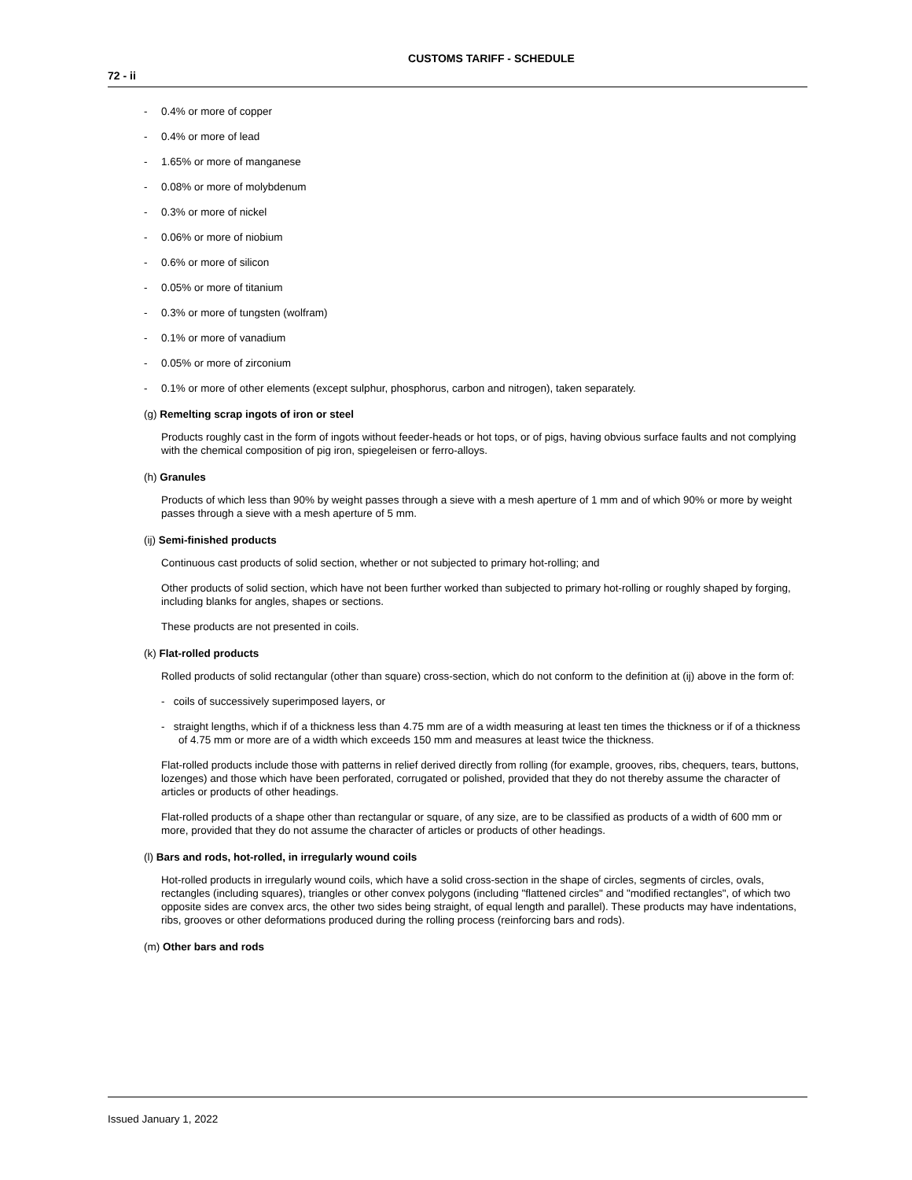CUSTOMS TARIFF - SCHEDULE
72 - ii
- 0.4% or more of copper
- 0.4% or more of lead
- 1.65% or more of manganese
- 0.08% or more of molybdenum
- 0.3% or more of nickel
- 0.06% or more of niobium
- 0.6% or more of silicon
- 0.05% or more of titanium
- 0.3% or more of tungsten (wolfram)
- 0.1% or more of vanadium
- 0.05% or more of zirconium
- 0.1% or more of other elements (except sulphur, phosphorus, carbon and nitrogen), taken separately.
(g) Remelting scrap ingots of iron or steel
Products roughly cast in the form of ingots without feeder-heads or hot tops, or of pigs, having obvious surface faults and not complying with the chemical composition of pig iron, spiegeleisen or ferro-alloys.
(h) Granules
Products of which less than 90% by weight passes through a sieve with a mesh aperture of 1 mm and of which 90% or more by weight passes through a sieve with a mesh aperture of 5 mm.
(ij) Semi-finished products
Continuous cast products of solid section, whether or not subjected to primary hot-rolling; and
Other products of solid section, which have not been further worked than subjected to primary hot-rolling or roughly shaped by forging, including blanks for angles, shapes or sections.
These products are not presented in coils.
(k) Flat-rolled products
Rolled products of solid rectangular (other than square) cross-section, which do not conform to the definition at (ij) above in the form of:
- coils of successively superimposed layers, or
- straight lengths, which if of a thickness less than 4.75 mm are of a width measuring at least ten times the thickness or if of a thickness of 4.75 mm or more are of a width which exceeds 150 mm and measures at least twice the thickness.
Flat-rolled products include those with patterns in relief derived directly from rolling (for example, grooves, ribs, chequers, tears, buttons, lozenges) and those which have been perforated, corrugated or polished, provided that they do not thereby assume the character of articles or products of other headings.
Flat-rolled products of a shape other than rectangular or square, of any size, are to be classified as products of a width of 600 mm or more, provided that they do not assume the character of articles or products of other headings.
(l) Bars and rods, hot-rolled, in irregularly wound coils
Hot-rolled products in irregularly wound coils, which have a solid cross-section in the shape of circles, segments of circles, ovals, rectangles (including squares), triangles or other convex polygons (including "flattened circles" and "modified rectangles", of which two opposite sides are convex arcs, the other two sides being straight, of equal length and parallel). These products may have indentations, ribs, grooves or other deformations produced during the rolling process (reinforcing bars and rods).
(m) Other bars and rods
Issued January 1, 2022